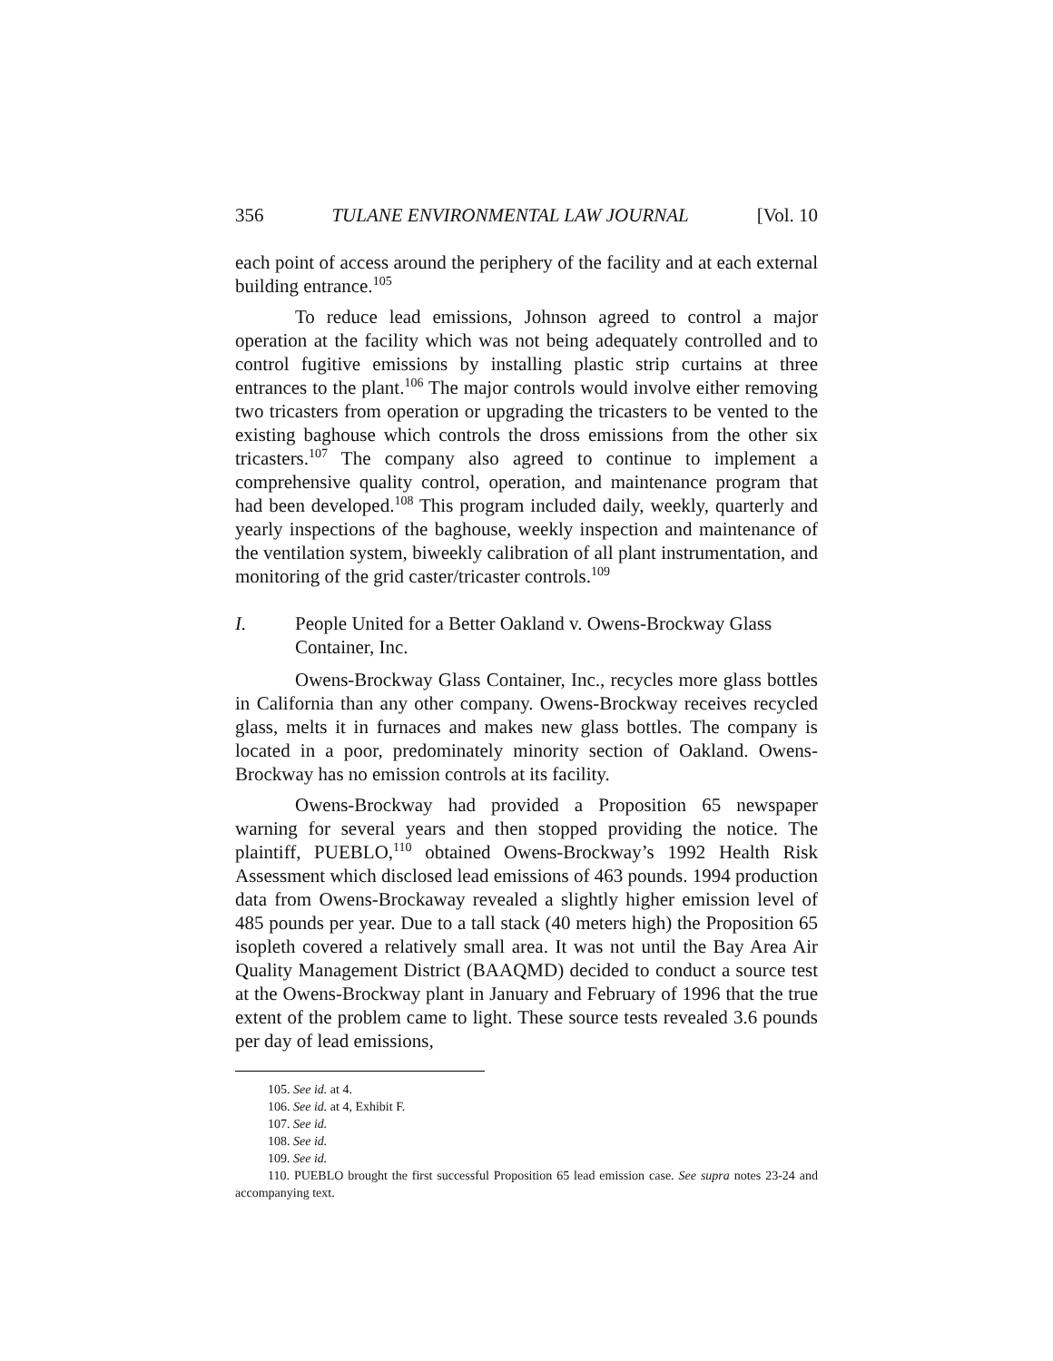356 TULANE ENVIRONMENTAL LAW JOURNAL [Vol. 10
each point of access around the periphery of the facility and at each external building entrance.<sup>105</sup>
To reduce lead emissions, Johnson agreed to control a major operation at the facility which was not being adequately controlled and to control fugitive emissions by installing plastic strip curtains at three entrances to the plant.<sup>106</sup> The major controls would involve either removing two tricasters from operation or upgrading the tricasters to be vented to the existing baghouse which controls the dross emissions from the other six tricasters.<sup>107</sup> The company also agreed to continue to implement a comprehensive quality control, operation, and maintenance program that had been developed.<sup>108</sup> This program included daily, weekly, quarterly and yearly inspections of the baghouse, weekly inspection and maintenance of the ventilation system, biweekly calibration of all plant instrumentation, and monitoring of the grid caster/tricaster controls.<sup>109</sup>
I. People United for a Better Oakland v. Owens-Brockway Glass
Container, Inc.
Owens-Brockway Glass Container, Inc., recycles more glass bottles in California than any other company. Owens-Brockway receives recycled glass, melts it in furnaces and makes new glass bottles. The company is located in a poor, predominately minority section of Oakland. Owens-Brockway has no emission controls at its facility.
Owens-Brockway had provided a Proposition 65 newspaper warning for several years and then stopped providing the notice. The plaintiff, PUEBLO,<sup>110</sup> obtained Owens-Brockway’s 1992 Health Risk Assessment which disclosed lead emissions of 463 pounds. 1994 production data from Owens-Brockaway revealed a slightly higher emission level of 485 pounds per year. Due to a tall stack (40 meters high) the Proposition 65 isopleth covered a relatively small area. It was not until the Bay Area Air Quality Management District (BAAQMD) decided to conduct a source test at the Owens-Brockway plant in January and February of 1996 that the true extent of the problem came to light. These source tests revealed 3.6 pounds per day of lead emissions,
105. See id. at 4.
106. See id. at 4, Exhibit F.
107. See id.
108. See id.
109. See id.
110. PUEBLO brought the first successful Proposition 65 lead emission case. See supra notes 23-24 and accompanying text.